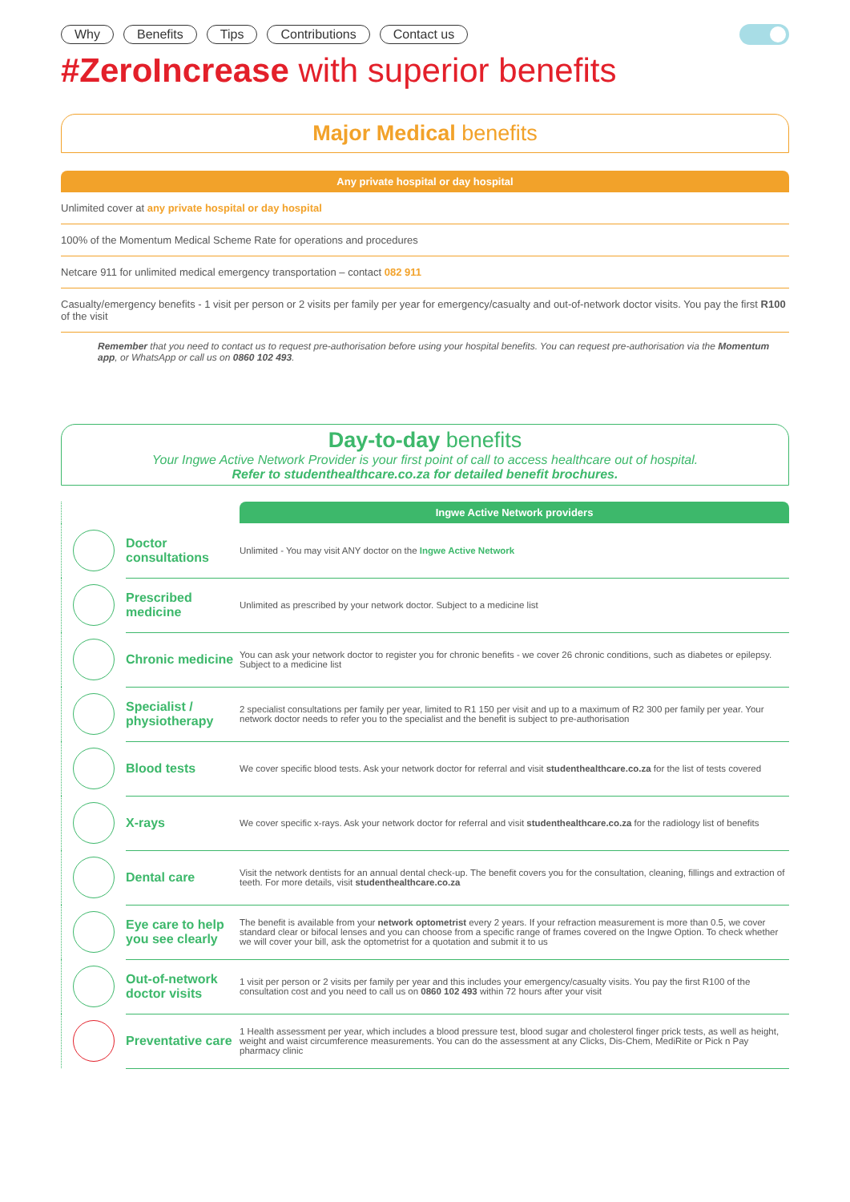Why Benefits Tips Contributions Contact us
#ZeroIncrease with superior benefits
Major Medical benefits
Any private hospital or day hospital
Unlimited cover at any private hospital or day hospital
100% of the Momentum Medical Scheme Rate for operations and procedures
Netcare 911 for unlimited medical emergency transportation – contact 082 911
Casualty/emergency benefits - 1 visit per person or 2 visits per family per year for emergency/casualty and out-of-network doctor visits. You pay the first R100 of the visit
Remember that you need to contact us to request pre-authorisation before using your hospital benefits. You can request pre-authorisation via the Momentum app, or WhatsApp or call us on 0860 102 493.
Day-to-day benefits
Your Ingwe Active Network Provider is your first point of call to access healthcare out of hospital.
Refer to studenthealthcare.co.za for detailed benefit brochures.
| | | Ingwe Active Network providers |
| | Doctor consultations | Unlimited - You may visit ANY doctor on the Ingwe Active Network |
| | Prescribed medicine | Unlimited as prescribed by your network doctor. Subject to a medicine list |
| | Chronic medicine | You can ask your network doctor to register you for chronic benefits - we cover 26 chronic conditions, such as diabetes or epilepsy. Subject to a medicine list |
| | Specialist / physiotherapy | 2 specialist consultations per family per year, limited to R1 150 per visit and up to a maximum of R2 300 per family per year. Your network doctor needs to refer you to the specialist and the benefit is subject to pre-authorisation |
| | Blood tests | We cover specific blood tests. Ask your network doctor for referral and visit studenthealthcare.co.za for the list of tests covered |
| | X-rays | We cover specific x-rays. Ask your network doctor for referral and visit studenthealthcare.co.za for the radiology list of benefits |
| | Dental care | Visit the network dentists for an annual dental check-up. The benefit covers you for the consultation, cleaning, fillings and extraction of teeth. For more details, visit studenthealthcare.co.za |
| | Eye care to help you see clearly | The benefit is available from your network optometrist every 2 years. If your refraction measurement is more than 0.5, we cover standard clear or bifocal lenses and you can choose from a specific range of frames covered on the Ingwe Option. To check whether we will cover your bill, ask the optometrist for a quotation and submit it to us |
| | Out-of-network doctor visits | 1 visit per person or 2 visits per family per year and this includes your emergency/casualty visits. You pay the first R100 of the consultation cost and you need to call us on 0860 102 493 within 72 hours after your visit |
| | Preventative care | 1 Health assessment per year, which includes a blood pressure test, blood sugar and cholesterol finger prick tests, as well as height, weight and waist circumference measurements. You can do the assessment at any Clicks, Dis-Chem, MediRite or Pick n Pay pharmacy clinic |